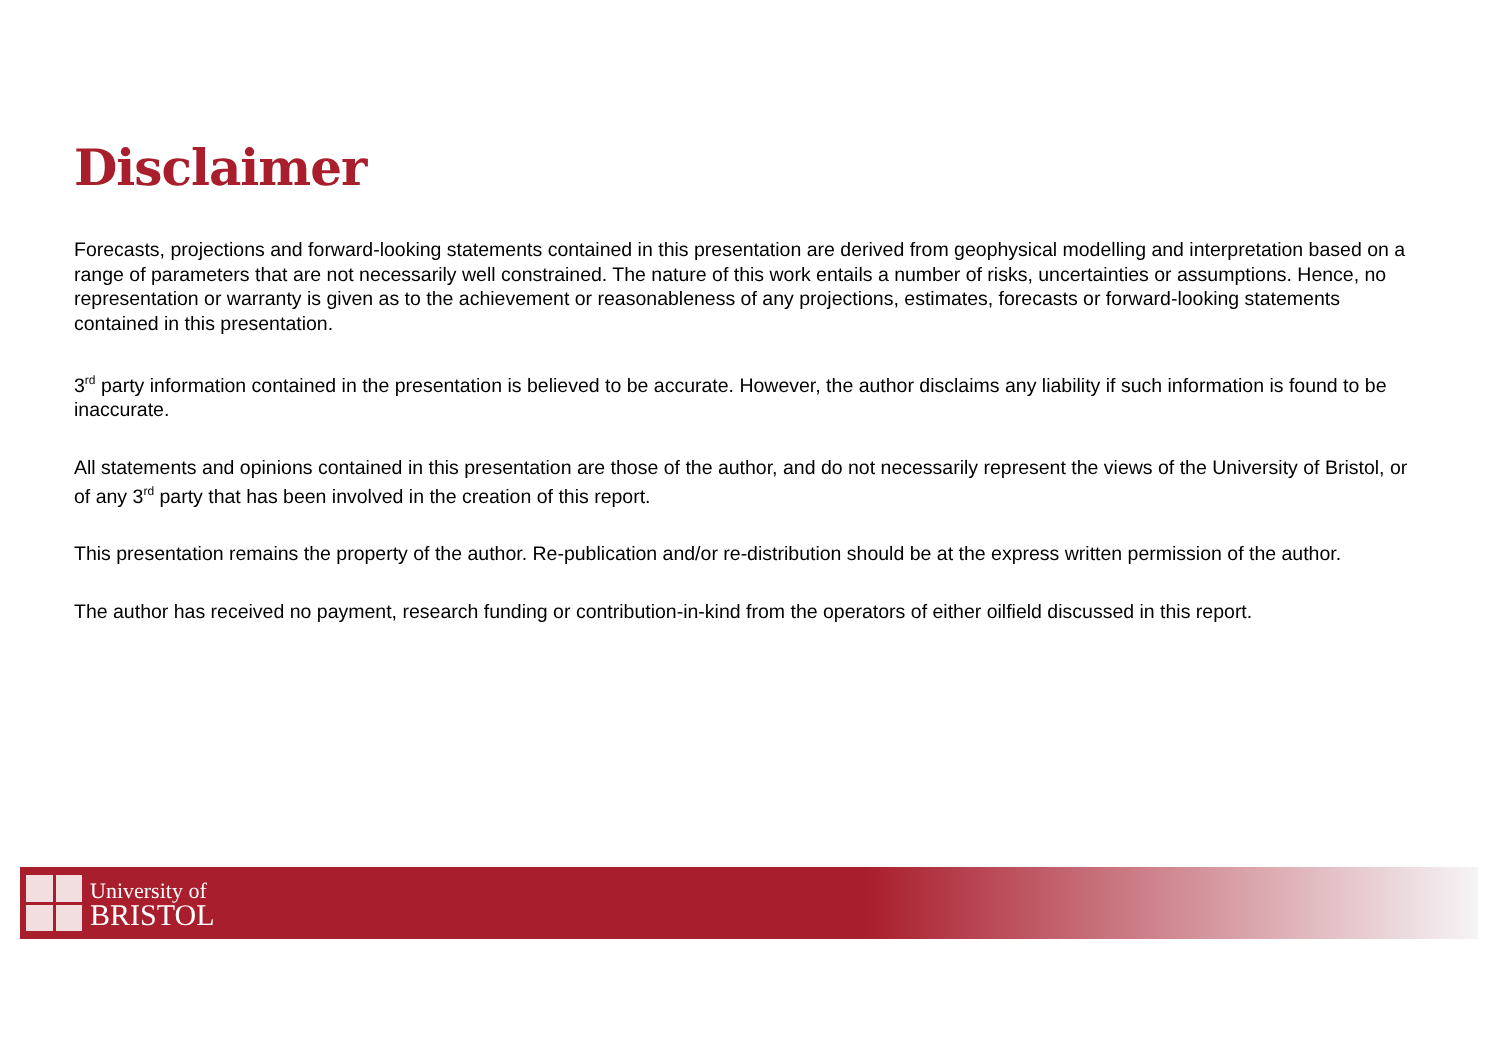Disclaimer
Forecasts, projections and forward-looking statements contained in this presentation are derived from geophysical modelling and interpretation based on a range of parameters that are not necessarily well constrained. The nature of this work entails a number of risks, uncertainties or assumptions. Hence, no representation or warranty is given as to the achievement or reasonableness of any projections, estimates, forecasts or forward-looking statements contained in this presentation.
3<sup>rd</sup> party information contained in the presentation is believed to be accurate. However, the author disclaims any liability if such information is found to be inaccurate.
All statements and opinions contained in this presentation are those of the author, and do not necessarily represent the views of the University of Bristol, or of any 3<sup>rd</sup> party that has been involved in the creation of this report.
This presentation remains the property of the author. Re-publication and/or re-distribution should be at the express written permission of the author.
The author has received no payment, research funding or contribution-in-kind from the operators of either oilfield discussed in this report.
University of
BRISTOL